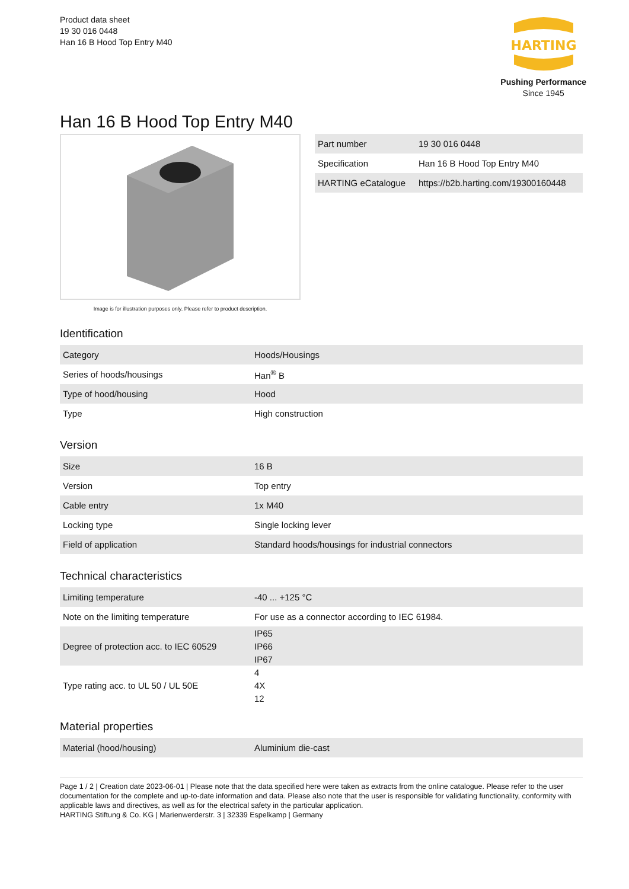Product data sheet
19 30 016 0448
Han 16 B Hood Top Entry M40
HARTING
Pushing Performance
Since 1945
Han 16 B Hood Top Entry M40
Image is for illustration purposes only. Please refer to product description.
| Part number | 19 30 016 0448 |
| Specification | Han 16 B Hood Top Entry M40 |
| HARTING eCatalogue | https://b2b.harting.com/19300160448 |
Identification
| Category | Hoods/Housings |
| Series of hoods/housings | Han<sup>®</sup> B |
| Type of hood/housing | Hood |
| Type | High construction |
Version
| Size | 16 B |
| Version | Top entry |
| Cable entry | 1x M40 |
| Locking type | Single locking lever |
| Field of application | Standard hoods/housings for industrial connectors |
Technical characteristics
| Limiting temperature | -40 ... +125 °C |
| Note on the limiting temperature | For use as a connector according to IEC 61984. |
| Degree of protection acc. to IEC 60529 | IP65 |
| | IP66 |
| | IP67 |
| Type rating acc. to UL 50 / UL 50E | 4 |
| | 4X |
| | 12 |
Material properties
| Material (hood/housing) | Aluminium die-cast |
Page 1 / 2 | Creation date 2023-06-01 | Please note that the data specified here were taken as extracts from the online catalogue. Please refer to the user documentation for the complete and up-to-date information and data. Please also note that the user is responsible for validating functionality, conformity with applicable laws and directives, as well as for the electrical safety in the particular application.
HARTING Stiftung & Co. KG | Marienwerderstr. 3 | 32339 Espelkamp | Germany